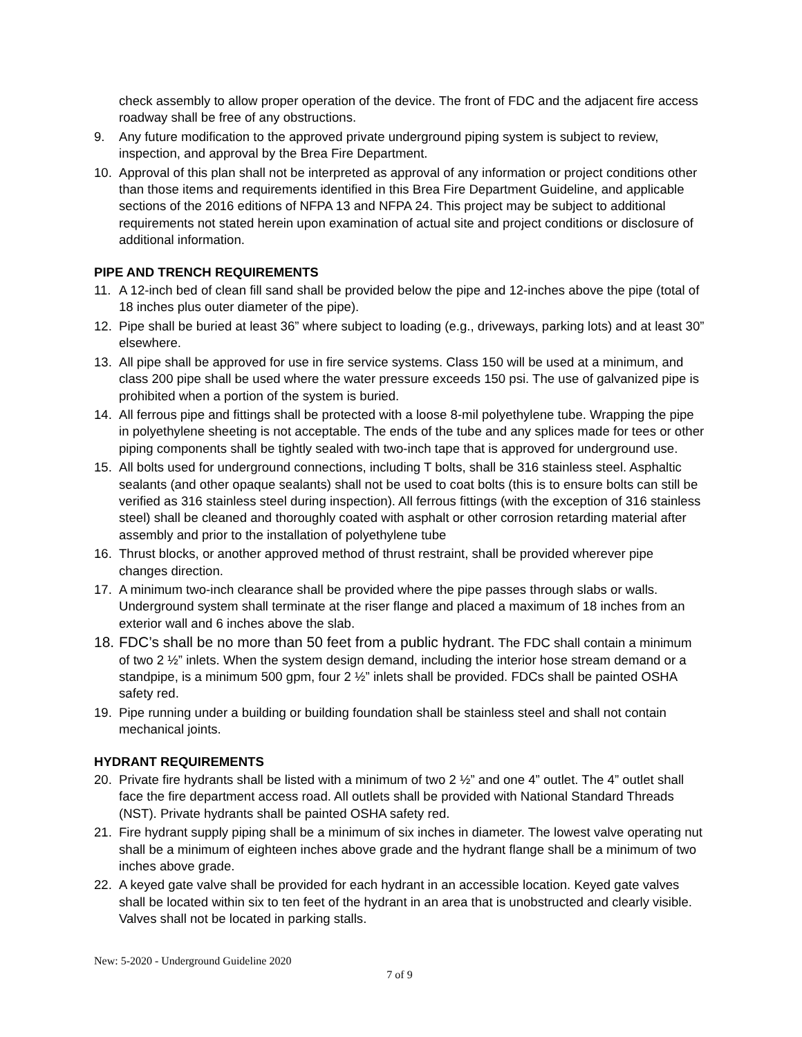check assembly to allow proper operation of the device. The front of FDC and the adjacent fire access roadway shall be free of any obstructions.
9. Any future modification to the approved private underground piping system is subject to review, inspection, and approval by the Brea Fire Department.
10. Approval of this plan shall not be interpreted as approval of any information or project conditions other than those items and requirements identified in this Brea Fire Department Guideline, and applicable sections of the 2016 editions of NFPA 13 and NFPA 24. This project may be subject to additional requirements not stated herein upon examination of actual site and project conditions or disclosure of additional information.
PIPE AND TRENCH REQUIREMENTS
11. A 12-inch bed of clean fill sand shall be provided below the pipe and 12-inches above the pipe (total of 18 inches plus outer diameter of the pipe).
12. Pipe shall be buried at least 36” where subject to loading (e.g., driveways, parking lots) and at least 30” elsewhere.
13. All pipe shall be approved for use in fire service systems. Class 150 will be used at a minimum, and class 200 pipe shall be used where the water pressure exceeds 150 psi. The use of galvanized pipe is prohibited when a portion of the system is buried.
14. All ferrous pipe and fittings shall be protected with a loose 8-mil polyethylene tube. Wrapping the pipe in polyethylene sheeting is not acceptable. The ends of the tube and any splices made for tees or other piping components shall be tightly sealed with two-inch tape that is approved for underground use.
15. All bolts used for underground connections, including T bolts, shall be 316 stainless steel. Asphaltic sealants (and other opaque sealants) shall not be used to coat bolts (this is to ensure bolts can still be verified as 316 stainless steel during inspection). All ferrous fittings (with the exception of 316 stainless steel) shall be cleaned and thoroughly coated with asphalt or other corrosion retarding material after assembly and prior to the installation of polyethylene tube
16. Thrust blocks, or another approved method of thrust restraint, shall be provided wherever pipe changes direction.
17. A minimum two-inch clearance shall be provided where the pipe passes through slabs or walls. Underground system shall terminate at the riser flange and placed a maximum of 18 inches from an exterior wall and 6 inches above the slab.
18.
FDC’s shall be no more than 50 feet from a public hydrant. The FDC shall contain a minimum of two 2 ½” inlets. When the system design demand, including the interior hose stream demand or a standpipe, is a minimum 500 gpm, four 2 ½” inlets shall be provided. FDCs shall be painted OSHA safety red.
19. Pipe running under a building or building foundation shall be stainless steel and shall not contain mechanical joints.
HYDRANT REQUIREMENTS
20. Private fire hydrants shall be listed with a minimum of two 2 ½” and one 4” outlet. The 4” outlet shall face the fire department access road. All outlets shall be provided with National Standard Threads (NST). Private hydrants shall be painted OSHA safety red.
21. Fire hydrant supply piping shall be a minimum of six inches in diameter. The lowest valve operating nut shall be a minimum of eighteen inches above grade and the hydrant flange shall be a minimum of two inches above grade.
22. A keyed gate valve shall be provided for each hydrant in an accessible location. Keyed gate valves shall be located within six to ten feet of the hydrant in an area that is unobstructed and clearly visible. Valves shall not be located in parking stalls.
New: 5-2020 - Underground Guideline 2020
7 of 9